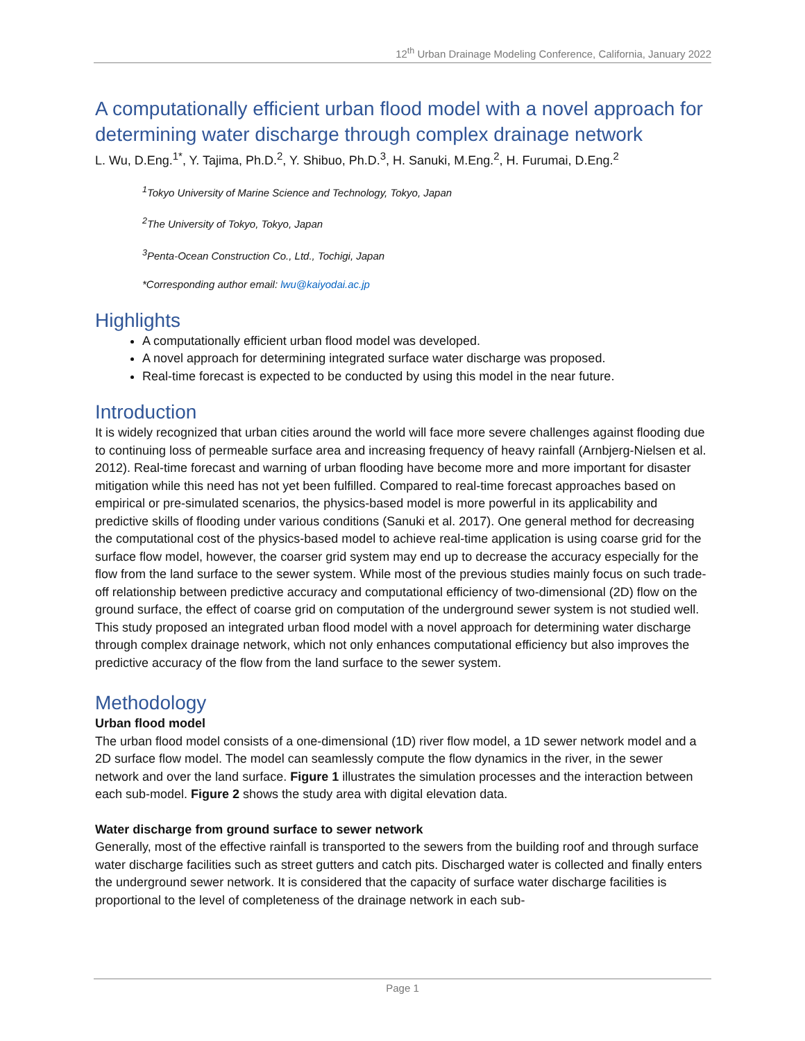12<sup>th</sup> Urban Drainage Modeling Conference, California, January 2022
A computationally efficient urban flood model with a novel approach for determining water discharge through complex drainage network
L. Wu, D.Eng.<sup>1*</sup>, Y. Tajima, Ph.D.<sup>2</sup>, Y. Shibuo, Ph.D.<sup>3</sup>, H. Sanuki, M.Eng.<sup>2</sup>, H. Furumai, D.Eng.<sup>2</sup>
<sup>1</sup> Tokyo University of Marine Science and Technology, Tokyo, Japan
<sup>2</sup> The University of Tokyo, Tokyo, Japan
<sup>3</sup> Penta-Ocean Construction Co., Ltd., Tochigi, Japan
*Corresponding author email: lwu@kaiyodai.ac.jp
Highlights
A computationally efficient urban flood model was developed.
A novel approach for determining integrated surface water discharge was proposed.
Real-time forecast is expected to be conducted by using this model in the near future.
Introduction
It is widely recognized that urban cities around the world will face more severe challenges against flooding due to continuing loss of permeable surface area and increasing frequency of heavy rainfall (Arnbjerg-Nielsen et al. 2012). Real-time forecast and warning of urban flooding have become more and more important for disaster mitigation while this need has not yet been fulfilled. Compared to real-time forecast approaches based on empirical or pre-simulated scenarios, the physics-based model is more powerful in its applicability and predictive skills of flooding under various conditions (Sanuki et al. 2017). One general method for decreasing the computational cost of the physics-based model to achieve real-time application is using coarse grid for the surface flow model, however, the coarser grid system may end up to decrease the accuracy especially for the flow from the land surface to the sewer system. While most of the previous studies mainly focus on such trade-off relationship between predictive accuracy and computational efficiency of two-dimensional (2D) flow on the ground surface, the effect of coarse grid on computation of the underground sewer system is not studied well. This study proposed an integrated urban flood model with a novel approach for determining water discharge through complex drainage network, which not only enhances computational efficiency but also improves the predictive accuracy of the flow from the land surface to the sewer system.
Methodology
Urban flood model
The urban flood model consists of a one-dimensional (1D) river flow model, a 1D sewer network model and a 2D surface flow model. The model can seamlessly compute the flow dynamics in the river, in the sewer network and over the land surface. Figure 1 illustrates the simulation processes and the interaction between each sub-model. Figure 2 shows the study area with digital elevation data.
Water discharge from ground surface to sewer network
Generally, most of the effective rainfall is transported to the sewers from the building roof and through surface water discharge facilities such as street gutters and catch pits. Discharged water is collected and finally enters the underground sewer network. It is considered that the capacity of surface water discharge facilities is proportional to the level of completeness of the drainage network in each sub-
Page 1